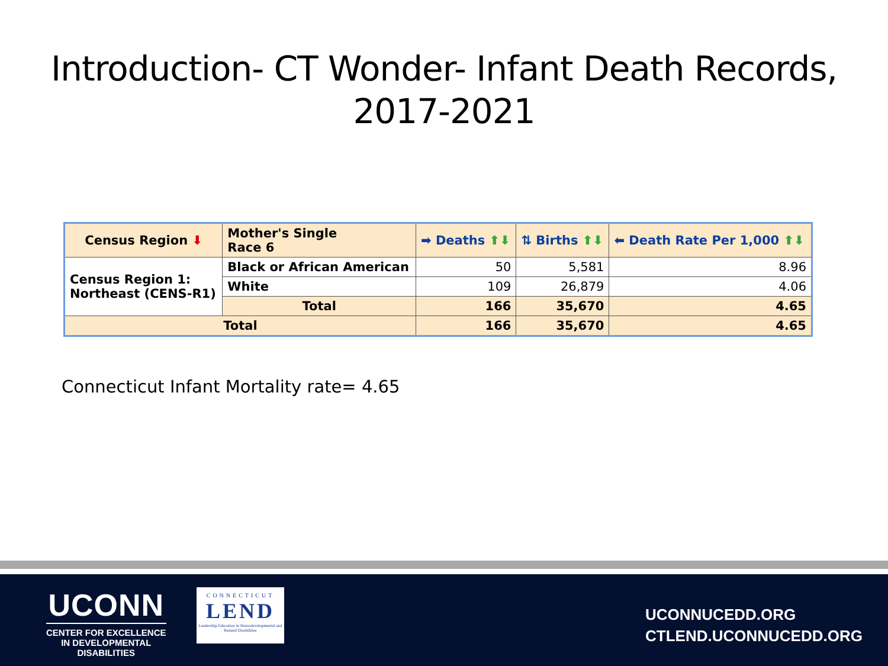Introduction- CT Wonder- Infant Death Records,
2017-2021
| Census Region ⬇ | Mother's Single Race 6 | ➡ Deaths ⬆⬇ | ⇅ Births ⬆⬇ | ⬅ Death Rate Per 1,000 ⬆⬇ |
| --- | --- | --- | --- | --- |
| Census Region 1: Northeast (CENS-R1) | Black or African American | 50 | 5,581 | 8.96 |
| | White | 109 | 26,879 | 4.06 |
| | Total | 166 | 35,670 | 4.65 |
| Total | | 166 | 35,670 | 4.65 |
Connecticut Infant Mortality rate= 4.65
UCONN
CENTER FOR EXCELLENCE
IN DEVELOPMENTAL
DISABILITIES
CONNECTICUT
LEND
Leadership Education in Neurodevelopmental and Related Disabilities
UCONNUCEDD.ORG
CTLEND.UCONNUCEDD.ORG